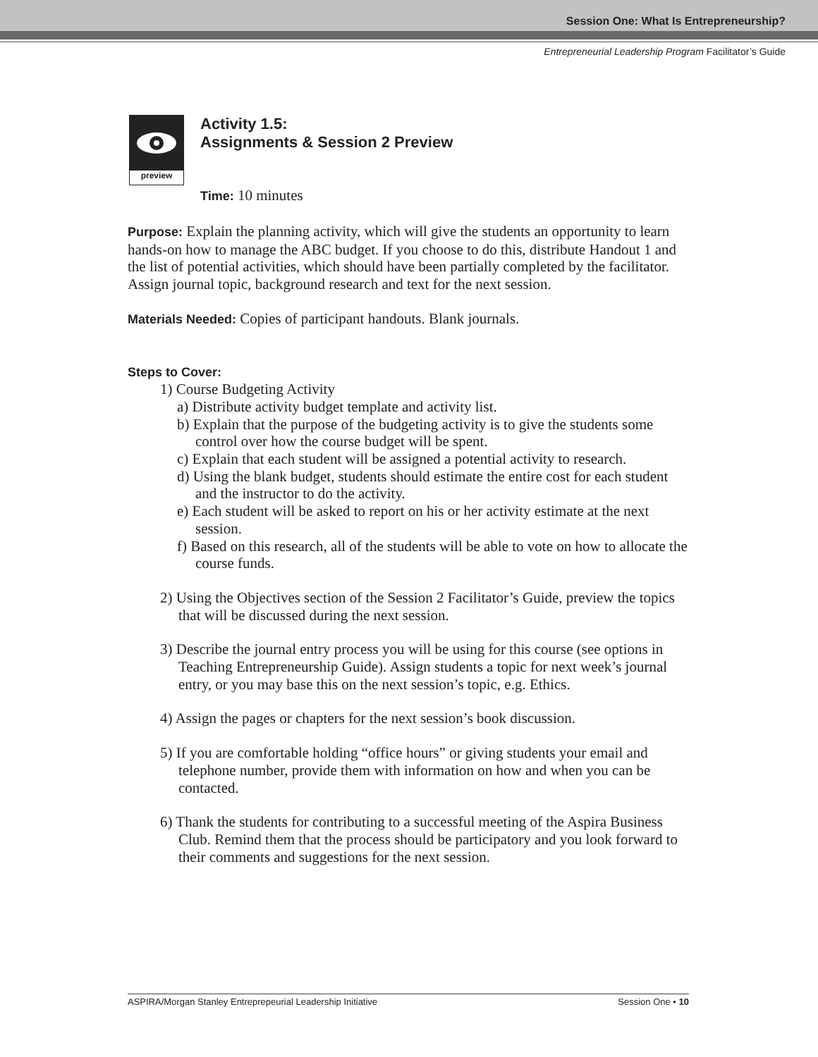Session One: What Is Entrepreneurship?
Entrepreneurial Leadership Program Facilitator’s Guide
preview
Activity 1.5:
Assignments & Session 2 Preview
Time: 10 minutes
Purpose: Explain the planning activity, which will give the students an opportunity to learn hands-on how to manage the ABC budget. If you choose to do this, distribute Handout 1 and the list of potential activities, which should have been partially completed by the facilitator. Assign journal topic, background research and text for the next session.
Materials Needed: Copies of participant handouts. Blank journals.
Steps to Cover:
1) Course Budgeting Activity
a) Distribute activity budget template and activity list.
b) Explain that the purpose of the budgeting activity is to give the students some control over how the course budget will be spent.
c) Explain that each student will be assigned a potential activity to research.
d) Using the blank budget, students should estimate the entire cost for each student and the instructor to do the activity.
e) Each student will be asked to report on his or her activity estimate at the next session.
f) Based on this research, all of the students will be able to vote on how to allocate the course funds.
2) Using the Objectives section of the Session 2 Facilitator’s Guide, preview the topics that will be discussed during the next session.
3) Describe the journal entry process you will be using for this course (see options in Teaching Entrepreneurship Guide). Assign students a topic for next week’s journal entry, or you may base this on the next session’s topic, e.g. Ethics.
4) Assign the pages or chapters for the next session’s book discussion.
5) If you are comfortable holding “office hours” or giving students your email and telephone number, provide them with information on how and when you can be contacted.
6) Thank the students for contributing to a successful meeting of the Aspira Business Club. Remind them that the process should be participatory and you look forward to their comments and suggestions for the next session.
ASPIRA/Morgan Stanley Entreprepeurial Leadership Initiative Session One • 10